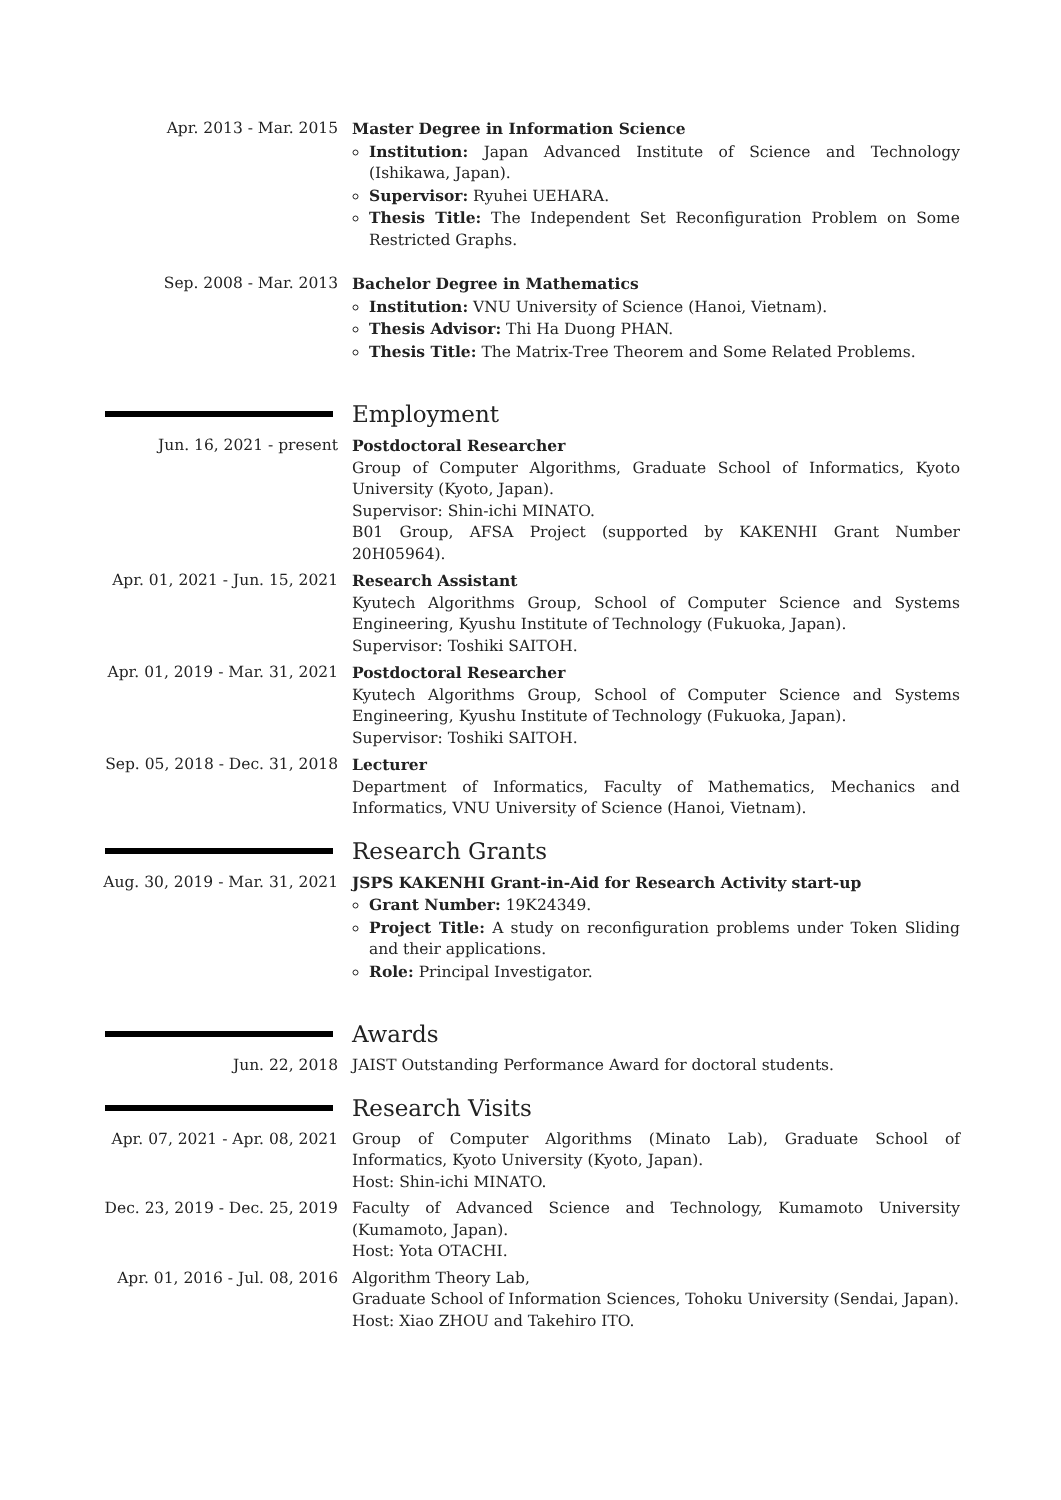Apr. 2013 - Mar. 2015 Master Degree in Information Science
Institution: Japan Advanced Institute of Science and Technology (Ishikawa, Japan).
Supervisor: Ryuhei UEHARA.
Thesis Title: The Independent Set Reconfiguration Problem on Some Restricted Graphs.
Sep. 2008 - Mar. 2013 Bachelor Degree in Mathematics
Institution: VNU University of Science (Hanoi, Vietnam).
Thesis Advisor: Thi Ha Duong PHAN.
Thesis Title: The Matrix-Tree Theorem and Some Related Problems.
Employment
Jun. 16, 2021 - present Postdoctoral Researcher
Group of Computer Algorithms, Graduate School of Informatics, Kyoto University (Kyoto, Japan).
Supervisor: Shin-ichi MINATO.
B01 Group, AFSA Project (supported by KAKENHI Grant Number 20H05964).
Apr. 01, 2021 - Jun. 15, 2021
Research Assistant
Kyutech Algorithms Group, School of Computer Science and Systems Engineering, Kyushu Institute of Technology (Fukuoka, Japan).
Supervisor: Toshiki SAITOH.
Apr. 01, 2019 - Mar. 31, 2021
Postdoctoral Researcher
Kyutech Algorithms Group, School of Computer Science and Systems Engineering, Kyushu Institute of Technology (Fukuoka, Japan).
Supervisor: Toshiki SAITOH.
Sep. 05, 2018 - Dec. 31, 2018
Lecturer
Department of Informatics, Faculty of Mathematics, Mechanics and Informatics, VNU University of Science (Hanoi, Vietnam).
Research Grants
Aug. 30, 2019 - Mar. 31, 2021
JSPS KAKENHI Grant-in-Aid for Research Activity start-up
Grant Number: 19K24349.
Project Title: A study on reconfiguration problems under Token Sliding and their applications.
Role: Principal Investigator.
Awards
Jun. 22, 2018 JAIST Outstanding Performance Award for doctoral students.
Research Visits
Apr. 07, 2021 - Apr. 08, 2021
Group of Computer Algorithms (Minato Lab), Graduate School of Informatics, Kyoto University (Kyoto, Japan).
Host: Shin-ichi MINATO.
Dec. 23, 2019 - Dec. 25, 2019
Faculty of Advanced Science and Technology, Kumamoto University (Kumamoto, Japan).
Host: Yota OTACHI.
Apr. 01, 2016 - Jul. 08, 2016
Algorithm Theory Lab,
Graduate School of Information Sciences, Tohoku University (Sendai, Japan).
Host: Xiao ZHOU and Takehiro ITO.